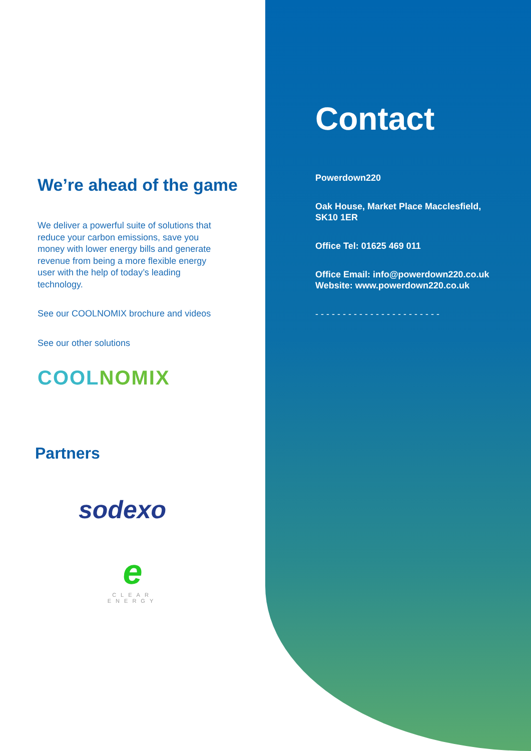We’re ahead of the game
We deliver a powerful suite of solutions that reduce your carbon emissions, save you money with lower energy bills and generate revenue from being a more flexible energy user with the help of today’s leading technology.
See our COOLNOMIX brochure and videos
See our other solutions
COOL NOMIX
Partners
sodexo
e
CLEAR ENERGY
Contact
Powerdown220
Oak House, Market Place Macclesfield,
SK10 1ER
Office Tel: 01625 469 011
Office Email: info@powerdown220.co.uk
Website: www.powerdown220.co.uk
- - - - - - - - - - - - - - - - - - - - - - -